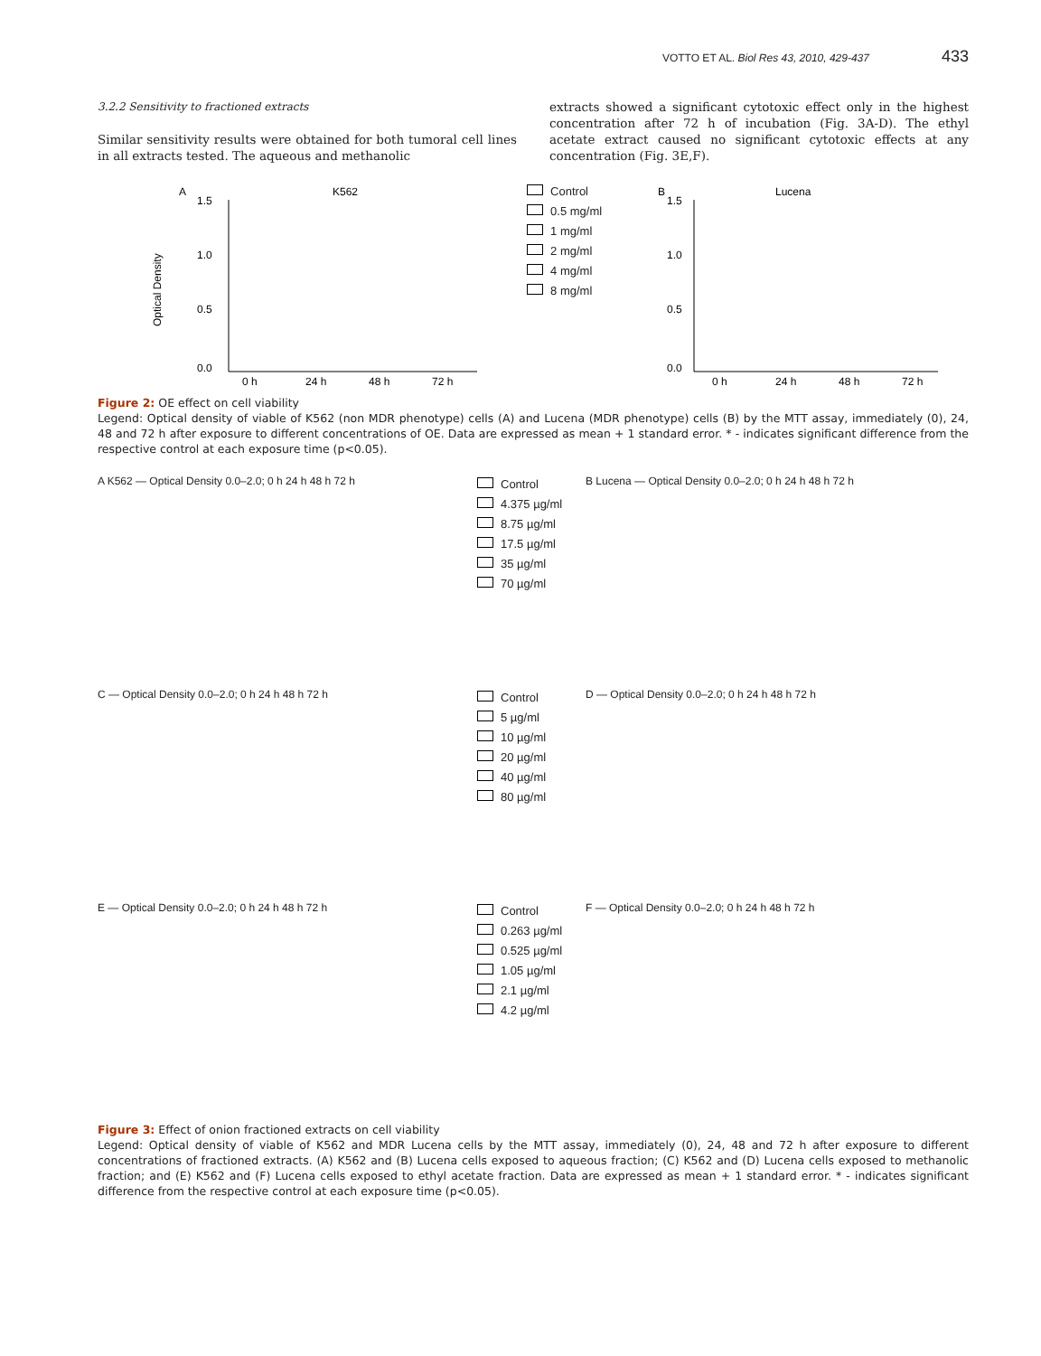VOTTO ET AL. Biol Res 43, 2010, 429-437 433
3.2.2 Sensitivity to fractioned extracts
Similar sensitivity results were obtained for both tumoral cell lines in all extracts tested. The aqueous and methanolic
extracts showed a significant cytotoxic effect only in the highest concentration after 72 h of incubation (Fig. 3A-D). The ethyl acetate extract caused no significant cytotoxic effects at any concentration (Fig. 3E,F).
A
K562
Optical Density
1.5
1.0
0.5
0.0
0 h
24 h
48 h
72 h
Control
0.5 mg/ml
1 mg/ml
2 mg/ml
4 mg/ml
8 mg/ml
B
Lucena
1.5
1.0
0.5
0.0
0 h
24 h
48 h
72 h
Figure 2: OE effect on cell viability
Legend: Optical density of viable of K562 (non MDR phenotype) cells (A) and Lucena (MDR phenotype) cells (B) by the MTT assay, immediately (0), 24, 48 and 72 h after exposure to different concentrations of OE. Data are expressed as mean + 1 standard error. * - indicates significant difference from the respective control at each exposure time (p<0.05).
A K562 — Optical Density 0.0–2.0; 0 h 24 h 48 h 72 h
Control
4.375 µg/ml
8.75 µg/ml
17.5 µg/ml
35 µg/ml
70 µg/ml
B Lucena — Optical Density 0.0–2.0; 0 h 24 h 48 h 72 h
C — Optical Density 0.0–2.0; 0 h 24 h 48 h 72 h
Control
5 µg/ml
10 µg/ml
20 µg/ml
40 µg/ml
80 µg/ml
D — Optical Density 0.0–2.0; 0 h 24 h 48 h 72 h
E — Optical Density 0.0–2.0; 0 h 24 h 48 h 72 h
Control
0.263 µg/ml
0.525 µg/ml
1.05 µg/ml
2.1 µg/ml
4.2 µg/ml
F — Optical Density 0.0–2.0; 0 h 24 h 48 h 72 h
Figure 3: Effect of onion fractioned extracts on cell viability
Legend: Optical density of viable of K562 and MDR Lucena cells by the MTT assay, immediately (0), 24, 48 and 72 h after exposure to different concentrations of fractioned extracts. (A) K562 and (B) Lucena cells exposed to aqueous fraction; (C) K562 and (D) Lucena cells exposed to methanolic fraction; and (E) K562 and (F) Lucena cells exposed to ethyl acetate fraction. Data are expressed as mean + 1 standard error. * - indicates significant difference from the respective control at each exposure time (p<0.05).